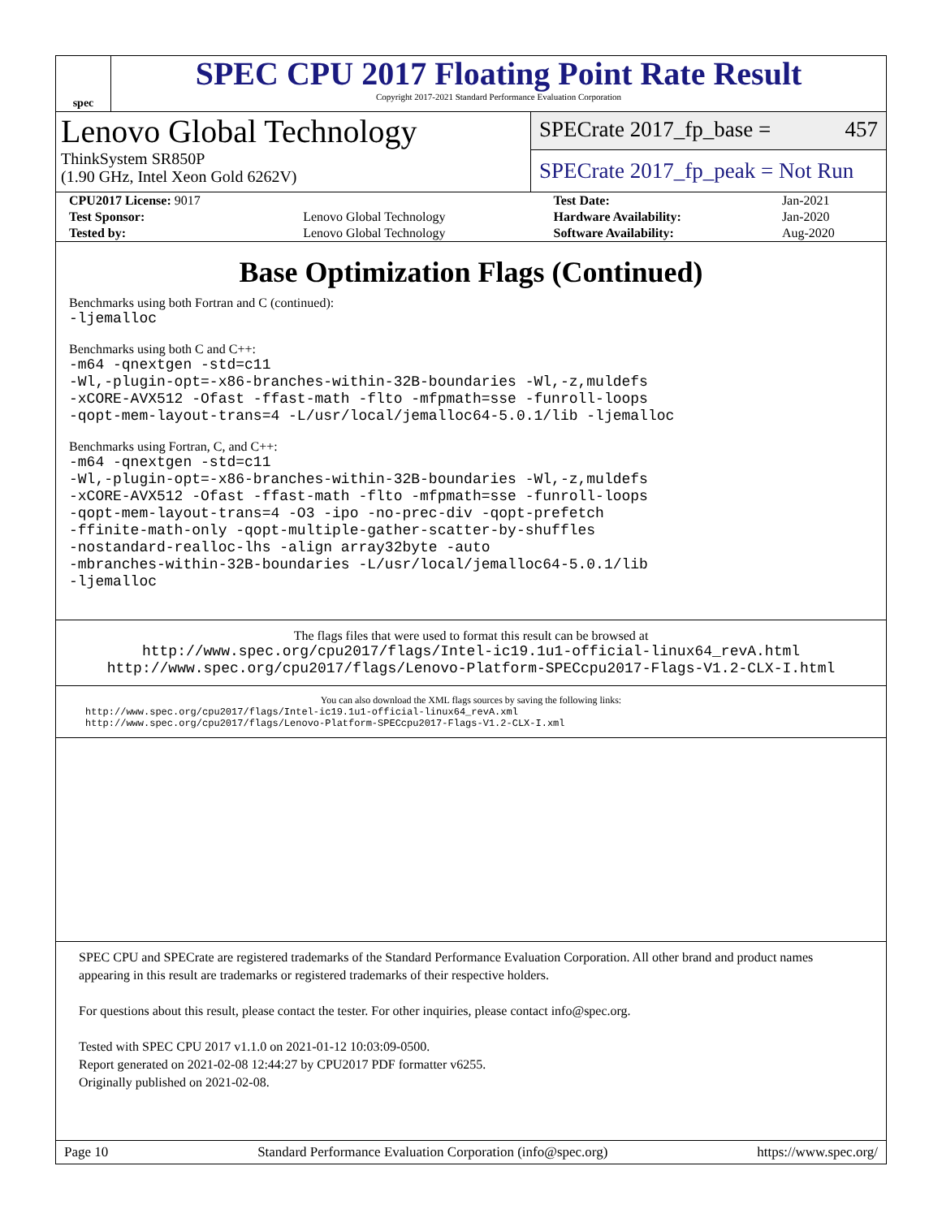spec
SPEC CPU 2017 Floating Point Rate Result
Copyright 2017-2021 Standard Performance Evaluation Corporation
Lenovo Global Technology
ThinkSystem SR850P
(1.90 GHz, Intel Xeon Gold 6262V)
SPECrate 2017_fp_base = 457
SPECrate 2017_fp_peak = Not Run
| CPU2017 License: 9017 | | Test Date: | Jan-2021 |
| Test Sponsor: | Lenovo Global Technology | Hardware Availability: | Jan-2020 |
| Tested by: | Lenovo Global Technology | Software Availability: | Aug-2020 |
Base Optimization Flags (Continued)
Benchmarks using both Fortran and C (continued):
-ljemalloc
Benchmarks using both C and C++:
-m64 -qnextgen -std=c11
-Wl,-plugin-opt=-x86-branches-within-32B-boundaries -Wl,-z,muldefs
-xCORE-AVX512 -Ofast -ffast-math -flto -mfpmath=sse -funroll-loops
-qopt-mem-layout-trans=4 -L/usr/local/jemalloc64-5.0.1/lib -ljemalloc
Benchmarks using Fortran, C, and C++:
-m64 -qnextgen -std=c11
-Wl,-plugin-opt=-x86-branches-within-32B-boundaries -Wl,-z,muldefs
-xCORE-AVX512 -Ofast -ffast-math -flto -mfpmath=sse -funroll-loops
-qopt-mem-layout-trans=4 -O3 -ipo -no-prec-div -qopt-prefetch
-ffinite-math-only -qopt-multiple-gather-scatter-by-shuffles
-nostandard-realloc-lhs -align array32byte -auto
-mbranches-within-32B-boundaries -L/usr/local/jemalloc64-5.0.1/lib
-ljemalloc
The flags files that were used to format this result can be browsed at
http://www.spec.org/cpu2017/flags/Intel-ic19.1u1-official-linux64_revA.html
http://www.spec.org/cpu2017/flags/Lenovo-Platform-SPECcpu2017-Flags-V1.2-CLX-I.html
You can also download the XML flags sources by saving the following links:
http://www.spec.org/cpu2017/flags/Intel-ic19.1u1-official-linux64_revA.xml
http://www.spec.org/cpu2017/flags/Lenovo-Platform-SPECcpu2017-Flags-V1.2-CLX-I.xml
SPEC CPU and SPECrate are registered trademarks of the Standard Performance Evaluation Corporation. All other brand and product names appearing in this result are trademarks or registered trademarks of their respective holders.
For questions about this result, please contact the tester. For other inquiries, please contact info@spec.org.
Tested with SPEC CPU 2017 v1.1.0 on 2021-01-12 10:03:09-0500.
Report generated on 2021-02-08 12:44:27 by CPU2017 PDF formatter v6255.
Originally published on 2021-02-08.
Page 10 Standard Performance Evaluation Corporation (info@spec.org) https://www.spec.org/